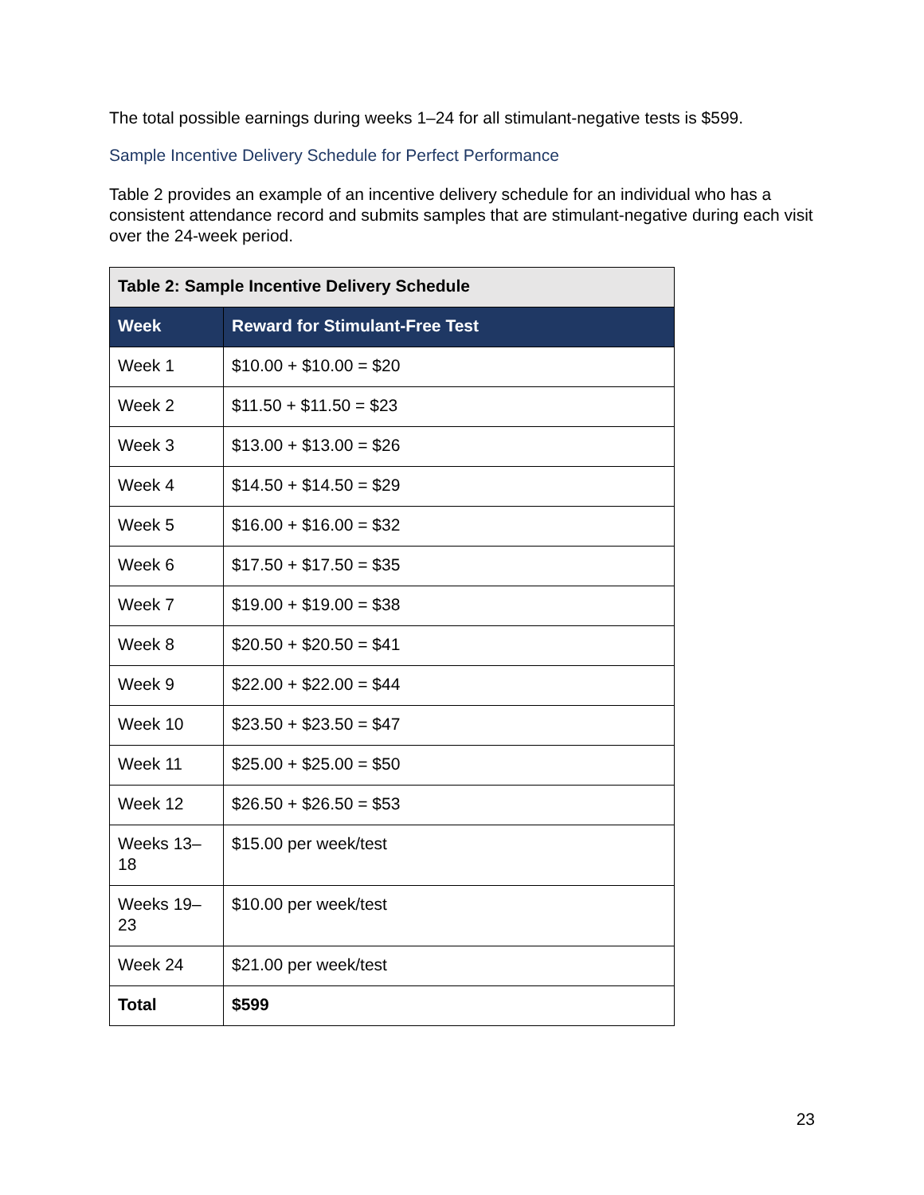The total possible earnings during weeks 1–24 for all stimulant-negative tests is $599.
Sample Incentive Delivery Schedule for Perfect Performance
Table 2 provides an example of an incentive delivery schedule for an individual who has a consistent attendance record and submits samples that are stimulant-negative during each visit over the 24-week period.
| Table 2: Sample Incentive Delivery Schedule | |
| --- | --- |
| Week | Reward for Stimulant-Free Test |
| Week 1 | $10.00 + $10.00 = $20 |
| Week 2 | $11.50 + $11.50 = $23 |
| Week 3 | $13.00 + $13.00 = $26 |
| Week 4 | $14.50 + $14.50 = $29 |
| Week 5 | $16.00 + $16.00 = $32 |
| Week 6 | $17.50 + $17.50 = $35 |
| Week 7 | $19.00 + $19.00 = $38 |
| Week 8 | $20.50 + $20.50 = $41 |
| Week 9 | $22.00 + $22.00 = $44 |
| Week 10 | $23.50 + $23.50 = $47 |
| Week 11 | $25.00 + $25.00 = $50 |
| Week 12 | $26.50 + $26.50 = $53 |
| Weeks 13–18 | $15.00 per week/test |
| Weeks 19–23 | $10.00 per week/test |
| Week 24 | $21.00 per week/test |
| Total | $599 |
23